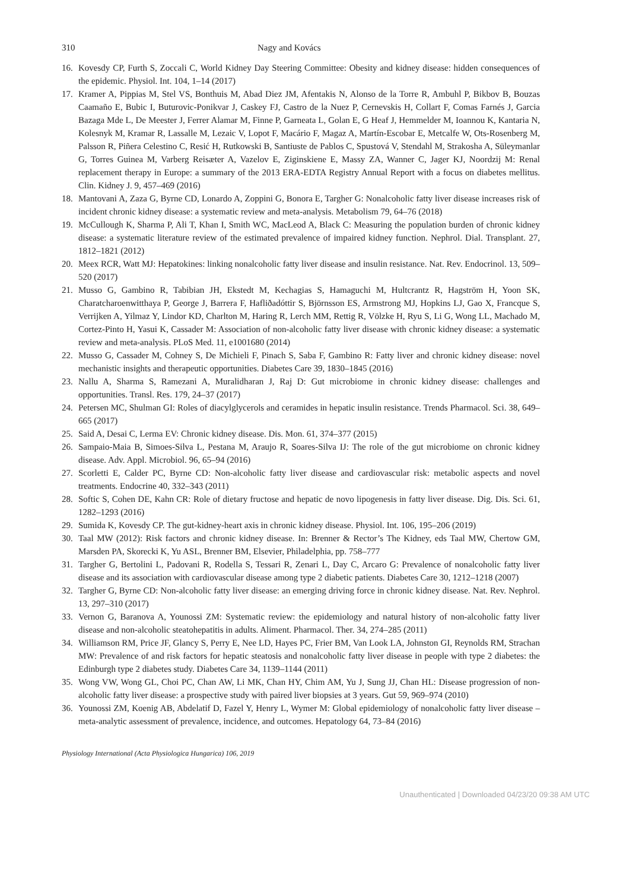310 Nagy and Kovács
16. Kovesdy CP, Furth S, Zoccali C, World Kidney Day Steering Committee: Obesity and kidney disease: hidden consequences of the epidemic. Physiol. Int. 104, 1–14 (2017)
17. Kramer A, Pippias M, Stel VS, Bonthuis M, Abad Diez JM, Afentakis N, Alonso de la Torre R, Ambuhl P, Bikbov B, Bouzas Caamaño E, Bubic I, Buturovic-Ponikvar J, Caskey FJ, Castro de la Nuez P, Cernevskis H, Collart F, Comas Farnés J, Garcia Bazaga Mde L, De Meester J, Ferrer Alamar M, Finne P, Garneata L, Golan E, G Heaf J, Hemmelder M, Ioannou K, Kantaria N, Kolesnyk M, Kramar R, Lassalle M, Lezaic V, Lopot F, Macário F, Magaz A, Martín-Escobar E, Metcalfe W, Ots-Rosenberg M, Palsson R, Piñera Celestino C, Resić H, Rutkowski B, Santiuste de Pablos C, Spustová V, Stendahl M, Strakosha A, Süleymanlar G, Torres Guinea M, Varberg Reisæter A, Vazelov E, Ziginskiene E, Massy ZA, Wanner C, Jager KJ, Noordzij M: Renal replacement therapy in Europe: a summary of the 2013 ERA-EDTA Registry Annual Report with a focus on diabetes mellitus. Clin. Kidney J. 9, 457–469 (2016)
18. Mantovani A, Zaza G, Byrne CD, Lonardo A, Zoppini G, Bonora E, Targher G: Nonalcoholic fatty liver disease increases risk of incident chronic kidney disease: a systematic review and meta-analysis. Metabolism 79, 64–76 (2018)
19. McCullough K, Sharma P, Ali T, Khan I, Smith WC, MacLeod A, Black C: Measuring the population burden of chronic kidney disease: a systematic literature review of the estimated prevalence of impaired kidney function. Nephrol. Dial. Transplant. 27, 1812–1821 (2012)
20. Meex RCR, Watt MJ: Hepatokines: linking nonalcoholic fatty liver disease and insulin resistance. Nat. Rev. Endocrinol. 13, 509–520 (2017)
21. Musso G, Gambino R, Tabibian JH, Ekstedt M, Kechagias S, Hamaguchi M, Hultcrantz R, Hagström H, Yoon SK, Charatcharoenwitthaya P, George J, Barrera F, Hafliðadóttir S, Björnsson ES, Armstrong MJ, Hopkins LJ, Gao X, Francque S, Verrijken A, Yilmaz Y, Lindor KD, Charlton M, Haring R, Lerch MM, Rettig R, Völzke H, Ryu S, Li G, Wong LL, Machado M, Cortez-Pinto H, Yasui K, Cassader M: Association of non-alcoholic fatty liver disease with chronic kidney disease: a systematic review and meta-analysis. PLoS Med. 11, e1001680 (2014)
22. Musso G, Cassader M, Cohney S, De Michieli F, Pinach S, Saba F, Gambino R: Fatty liver and chronic kidney disease: novel mechanistic insights and therapeutic opportunities. Diabetes Care 39, 1830–1845 (2016)
23. Nallu A, Sharma S, Ramezani A, Muralidharan J, Raj D: Gut microbiome in chronic kidney disease: challenges and opportunities. Transl. Res. 179, 24–37 (2017)
24. Petersen MC, Shulman GI: Roles of diacylglycerols and ceramides in hepatic insulin resistance. Trends Pharmacol. Sci. 38, 649–665 (2017)
25. Said A, Desai C, Lerma EV: Chronic kidney disease. Dis. Mon. 61, 374–377 (2015)
26. Sampaio-Maia B, Simoes-Silva L, Pestana M, Araujo R, Soares-Silva IJ: The role of the gut microbiome on chronic kidney disease. Adv. Appl. Microbiol. 96, 65–94 (2016)
27. Scorletti E, Calder PC, Byrne CD: Non-alcoholic fatty liver disease and cardiovascular risk: metabolic aspects and novel treatments. Endocrine 40, 332–343 (2011)
28. Softic S, Cohen DE, Kahn CR: Role of dietary fructose and hepatic de novo lipogenesis in fatty liver disease. Dig. Dis. Sci. 61, 1282–1293 (2016)
29. Sumida K, Kovesdy CP. The gut-kidney-heart axis in chronic kidney disease. Physiol. Int. 106, 195–206 (2019)
30. Taal MW (2012): Risk factors and chronic kidney disease. In: Brenner & Rector’s The Kidney, eds Taal MW, Chertow GM, Marsden PA, Skorecki K, Yu ASL, Brenner BM, Elsevier, Philadelphia, pp. 758–777
31. Targher G, Bertolini L, Padovani R, Rodella S, Tessari R, Zenari L, Day C, Arcaro G: Prevalence of nonalcoholic fatty liver disease and its association with cardiovascular disease among type 2 diabetic patients. Diabetes Care 30, 1212–1218 (2007)
32. Targher G, Byrne CD: Non-alcoholic fatty liver disease: an emerging driving force in chronic kidney disease. Nat. Rev. Nephrol. 13, 297–310 (2017)
33. Vernon G, Baranova A, Younossi ZM: Systematic review: the epidemiology and natural history of non-alcoholic fatty liver disease and non-alcoholic steatohepatitis in adults. Aliment. Pharmacol. Ther. 34, 274–285 (2011)
34. Williamson RM, Price JF, Glancy S, Perry E, Nee LD, Hayes PC, Frier BM, Van Look LA, Johnston GI, Reynolds RM, Strachan MW: Prevalence of and risk factors for hepatic steatosis and nonalcoholic fatty liver disease in people with type 2 diabetes: the Edinburgh type 2 diabetes study. Diabetes Care 34, 1139–1144 (2011)
35. Wong VW, Wong GL, Choi PC, Chan AW, Li MK, Chan HY, Chim AM, Yu J, Sung JJ, Chan HL: Disease progression of non-alcoholic fatty liver disease: a prospective study with paired liver biopsies at 3 years. Gut 59, 969–974 (2010)
36. Younossi ZM, Koenig AB, Abdelatif D, Fazel Y, Henry L, Wymer M: Global epidemiology of nonalcoholic fatty liver disease – meta-analytic assessment of prevalence, incidence, and outcomes. Hepatology 64, 73–84 (2016)
Physiology International (Acta Physiologica Hungarica) 106, 2019
Unauthenticated | Downloaded 04/23/20 09:38 AM UTC